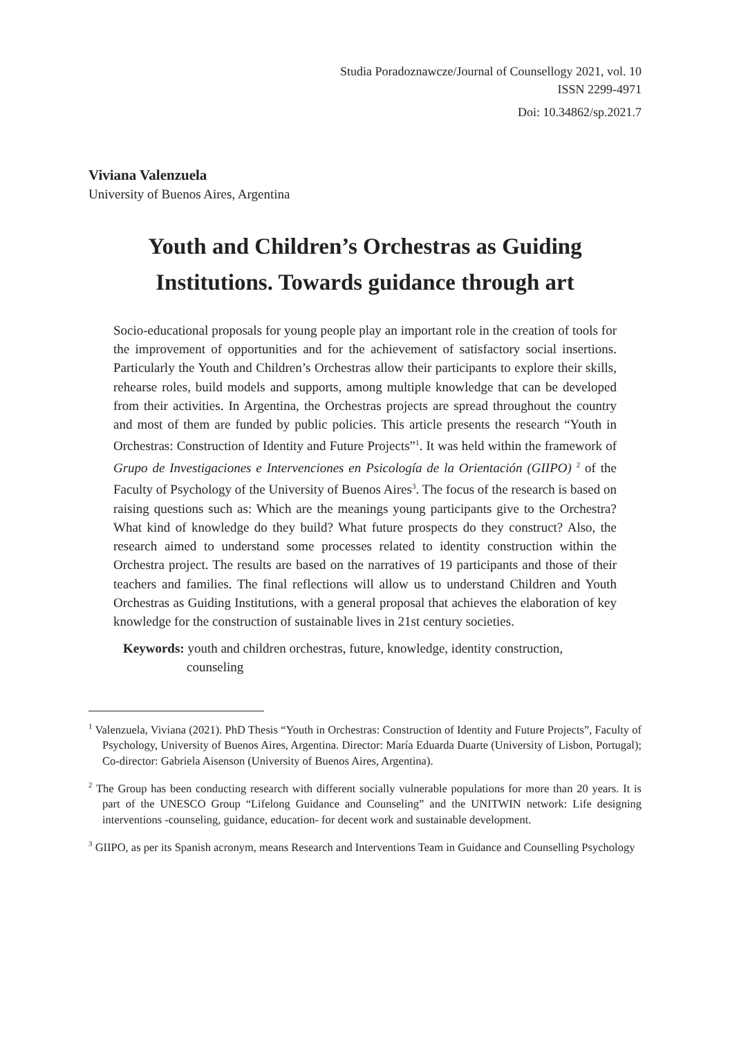Studia Poradoznawcze/Journal of Counsellogy 2021, vol. 10
ISSN 2299-4971
Doi: 10.34862/sp.2021.7
Viviana Valenzuela
University of Buenos Aires, Argentina
Youth and Children’s Orchestras as Guiding
Institutions. Towards guidance through art
Socio-educational proposals for young people play an important role in the creation of tools for the improvement of opportunities and for the achievement of satisfactory social insertions. Particularly the Youth and Children’s Orchestras allow their participants to explore their skills, rehearse roles, build models and supports, among multiple knowledge that can be developed from their activities. In Argentina, the Orchestras projects are spread throughout the country and most of them are funded by public policies. This article presents the research “Youth in Orchestras: Construction of Identity and Future Projects”<sup>1</sup>. It was held within the framework of Grupo de Investigaciones e Intervenciones en Psicología de la Orientación (GIIPO) <sup>2</sup> of the Faculty of Psychology of the University of Buenos Aires<sup>3</sup>. The focus of the research is based on raising questions such as: Which are the meanings young participants give to the Orchestra? What kind of knowledge do they build? What future prospects do they construct? Also, the research aimed to understand some processes related to identity construction within the Orchestra project. The results are based on the narratives of 19 participants and those of their teachers and families. The final reflections will allow us to understand Children and Youth Orchestras as Guiding Institutions, with a general proposal that achieves the elaboration of key knowledge for the construction of sustainable lives in 21st century societies.
Keywords: youth and children orchestras, future, knowledge, identity construction, counseling
<sup>1</sup> Valenzuela, Viviana (2021). PhD Thesis “Youth in Orchestras: Construction of Identity and Future Projects”, Faculty of Psychology, University of Buenos Aires, Argentina. Director: María Eduarda Duarte (University of Lisbon, Portugal); Co-director: Gabriela Aisenson (University of Buenos Aires, Argentina).
<sup>2</sup> The Group has been conducting research with different socially vulnerable populations for more than 20 years. It is part of the UNESCO Group “Lifelong Guidance and Counseling” and the UNITWIN network: Life designing interventions -counseling, guidance, education- for decent work and sustainable development.
<sup>3</sup> GIIPO, as per its Spanish acronym, means Research and Interventions Team in Guidance and Counselling Psychology